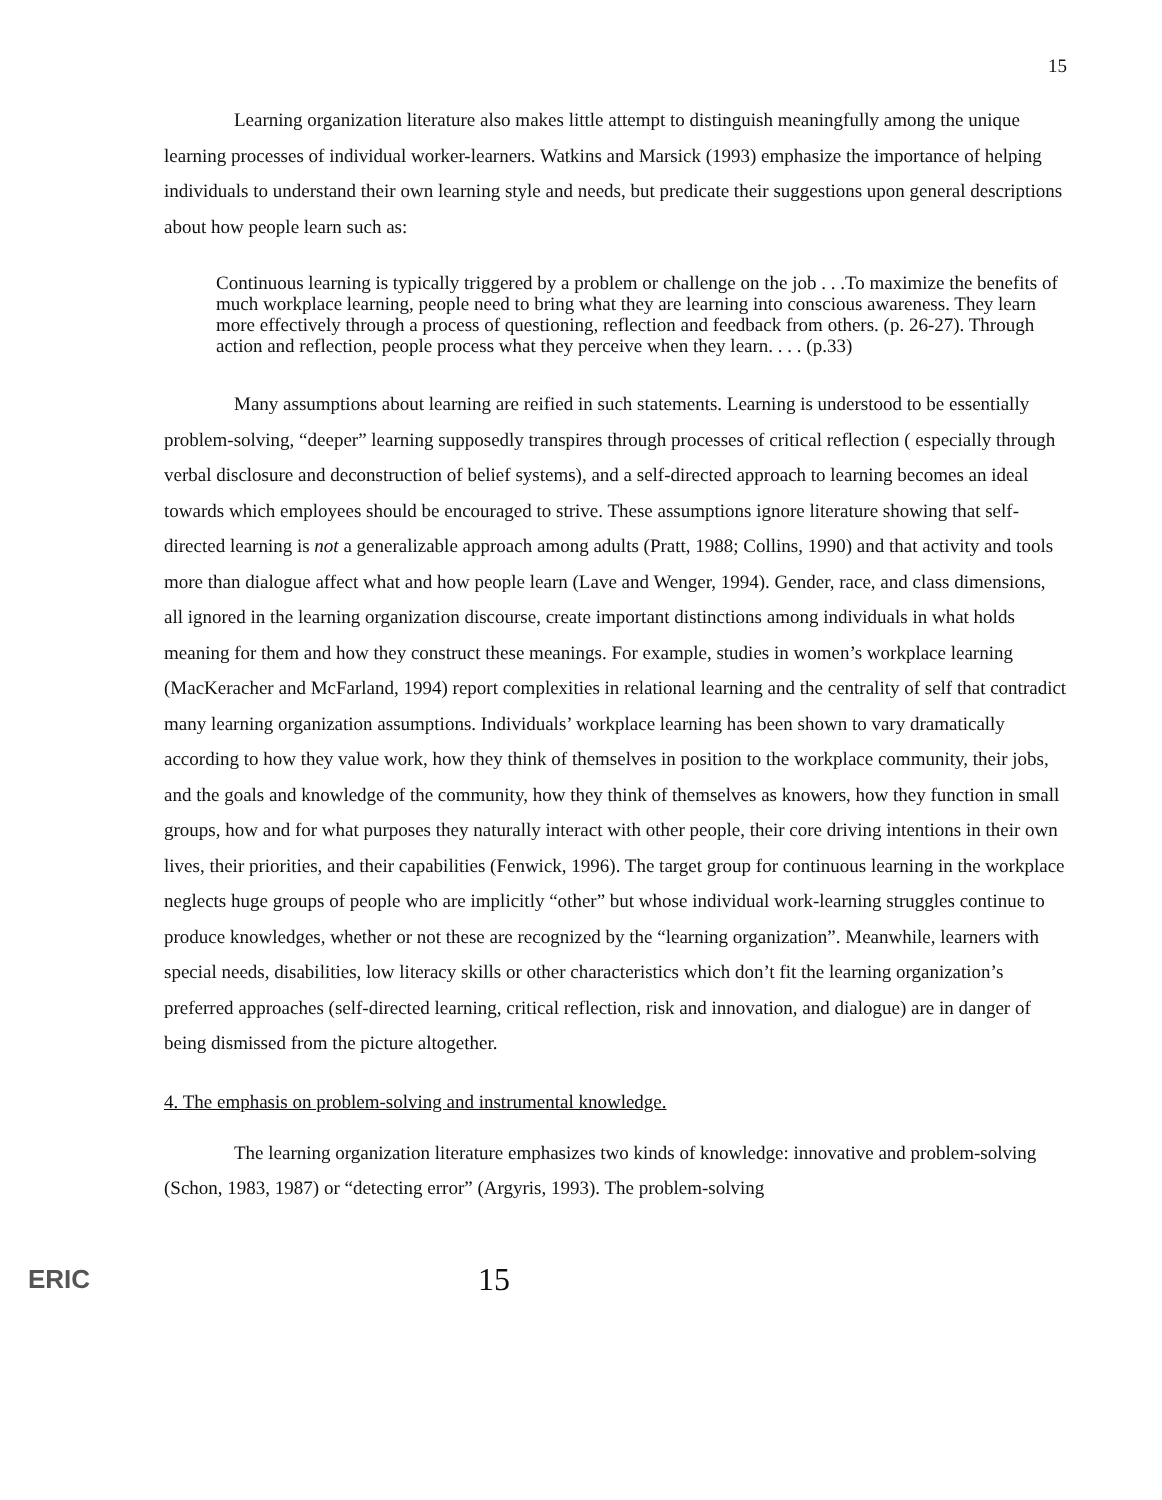15
Learning organization literature also makes little attempt to distinguish meaningfully among the unique learning processes of individual worker-learners. Watkins and Marsick (1993) emphasize the importance of helping individuals to understand their own learning style and needs, but predicate their suggestions upon general descriptions about how people learn such as:
Continuous learning is typically triggered by a problem or challenge on the job . . .To maximize the benefits of much workplace learning, people need to bring what they are learning into conscious awareness. They learn more effectively through a process of questioning, reflection and feedback from others. (p. 26-27). Through action and reflection, people process what they perceive when they learn. . . . (p.33)
Many assumptions about learning are reified in such statements. Learning is understood to be essentially problem-solving, “deeper” learning supposedly transpires through processes of critical reflection ( especially through verbal disclosure and deconstruction of belief systems), and a self-directed approach to learning becomes an ideal towards which employees should be encouraged to strive. These assumptions ignore literature showing that self-directed learning is not a generalizable approach among adults (Pratt, 1988; Collins, 1990) and that activity and tools more than dialogue affect what and how people learn (Lave and Wenger, 1994). Gender, race, and class dimensions, all ignored in the learning organization discourse, create important distinctions among individuals in what holds meaning for them and how they construct these meanings. For example, studies in women’s workplace learning (MacKeracher and McFarland, 1994) report complexities in relational learning and the centrality of self that contradict many learning organization assumptions. Individuals’ workplace learning has been shown to vary dramatically according to how they value work, how they think of themselves in position to the workplace community, their jobs, and the goals and knowledge of the community, how they think of themselves as knowers, how they function in small groups, how and for what purposes they naturally interact with other people, their core driving intentions in their own lives, their priorities, and their capabilities (Fenwick, 1996). The target group for continuous learning in the workplace neglects huge groups of people who are implicitly “other” but whose individual work-learning struggles continue to produce knowledges, whether or not these are recognized by the “learning organization”. Meanwhile, learners with special needs, disabilities, low literacy skills or other characteristics which don’t fit the learning organization’s preferred approaches (self-directed learning, critical reflection, risk and innovation, and dialogue) are in danger of being dismissed from the picture altogether.
4. The emphasis on problem-solving and instrumental knowledge.
The learning organization literature emphasizes two kinds of knowledge: innovative and problem-solving (Schon, 1983, 1987) or “detecting error” (Argyris, 1993). The problem-solving
ERIC
15